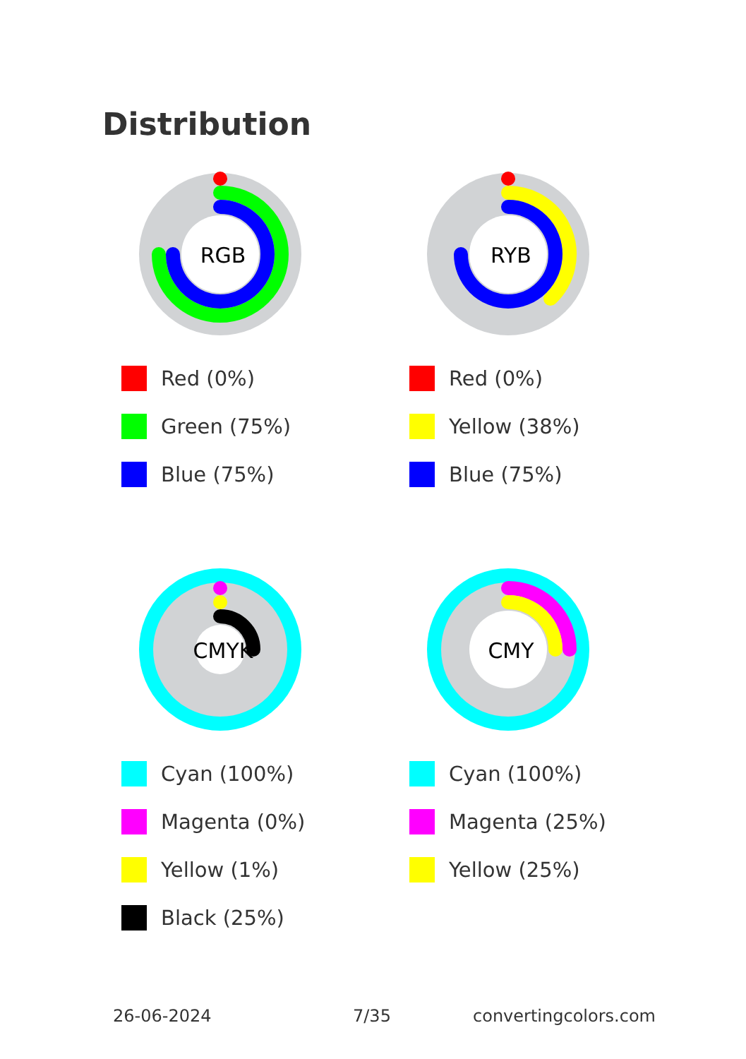Distribution
RGB
Red (0%)
Green (75%)
Blue (75%)
RYB
Red (0%)
Yellow (38%)
Blue (75%)
CMYK
Cyan (100%)
Magenta (0%)
Yellow (1%)
Black (25%)
CMY
Cyan (100%)
Magenta (25%)
Yellow (25%)
26-06-2024 7/35 convertingcolors.com